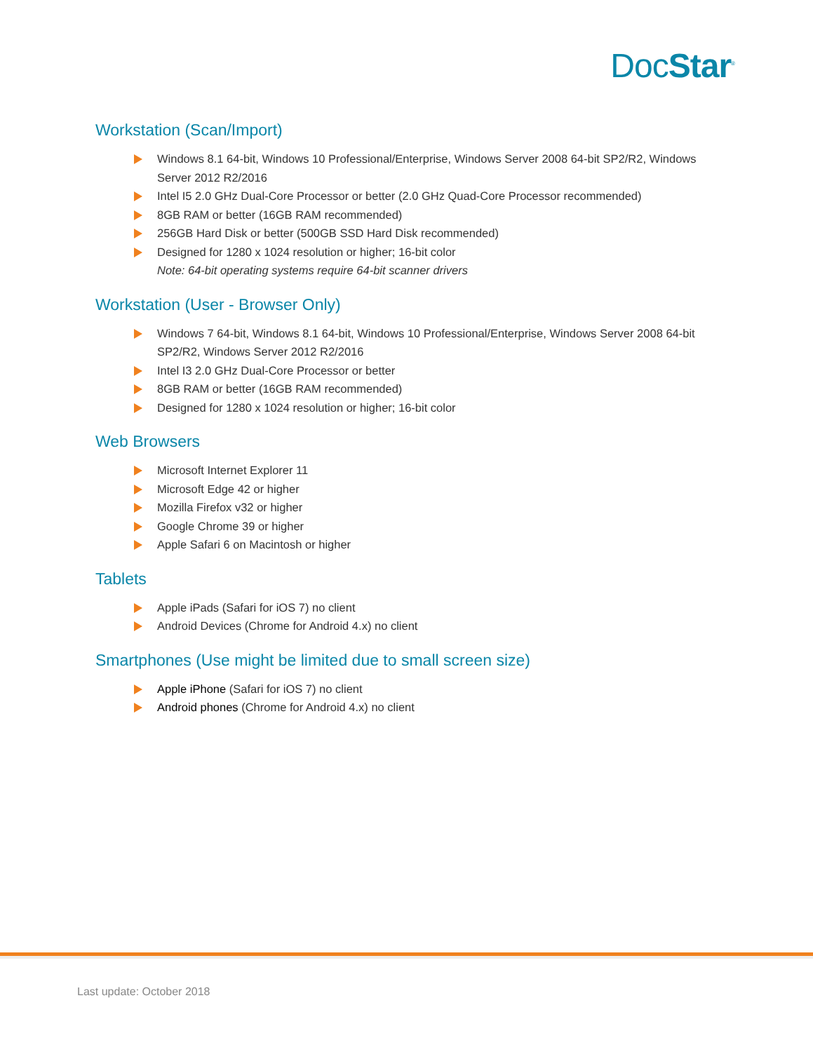DocStar<sup>®</sup>
Workstation (Scan/Import)
Windows 8.1 64-bit, Windows 10 Professional/Enterprise, Windows Server 2008 64-bit SP2/R2, Windows Server 2012 R2/2016
Intel I5 2.0 GHz Dual-Core Processor or better (2.0 GHz Quad-Core Processor recommended)
8GB RAM or better (16GB RAM recommended)
256GB Hard Disk or better (500GB SSD Hard Disk recommended)
Designed for 1280 x 1024 resolution or higher; 16-bit color
Note: 64-bit operating systems require 64-bit scanner drivers
Workstation (User - Browser Only)
Windows 7 64-bit, Windows 8.1 64-bit, Windows 10 Professional/Enterprise, Windows Server 2008 64-bit SP2/R2, Windows Server 2012 R2/2016
Intel I3 2.0 GHz Dual-Core Processor or better
8GB RAM or better (16GB RAM recommended)
Designed for 1280 x 1024 resolution or higher; 16-bit color
Web Browsers
Microsoft Internet Explorer 11
Microsoft Edge 42 or higher
Mozilla Firefox v32 or higher
Google Chrome 39 or higher
Apple Safari 6 on Macintosh or higher
Tablets
Apple iPads (Safari for iOS 7) no client
Android Devices (Chrome for Android 4.x) no client
Smartphones (Use might be limited due to small screen size)
Apple iPhone (Safari for iOS 7) no client
Android phones (Chrome for Android 4.x) no client
Last update: October 2018